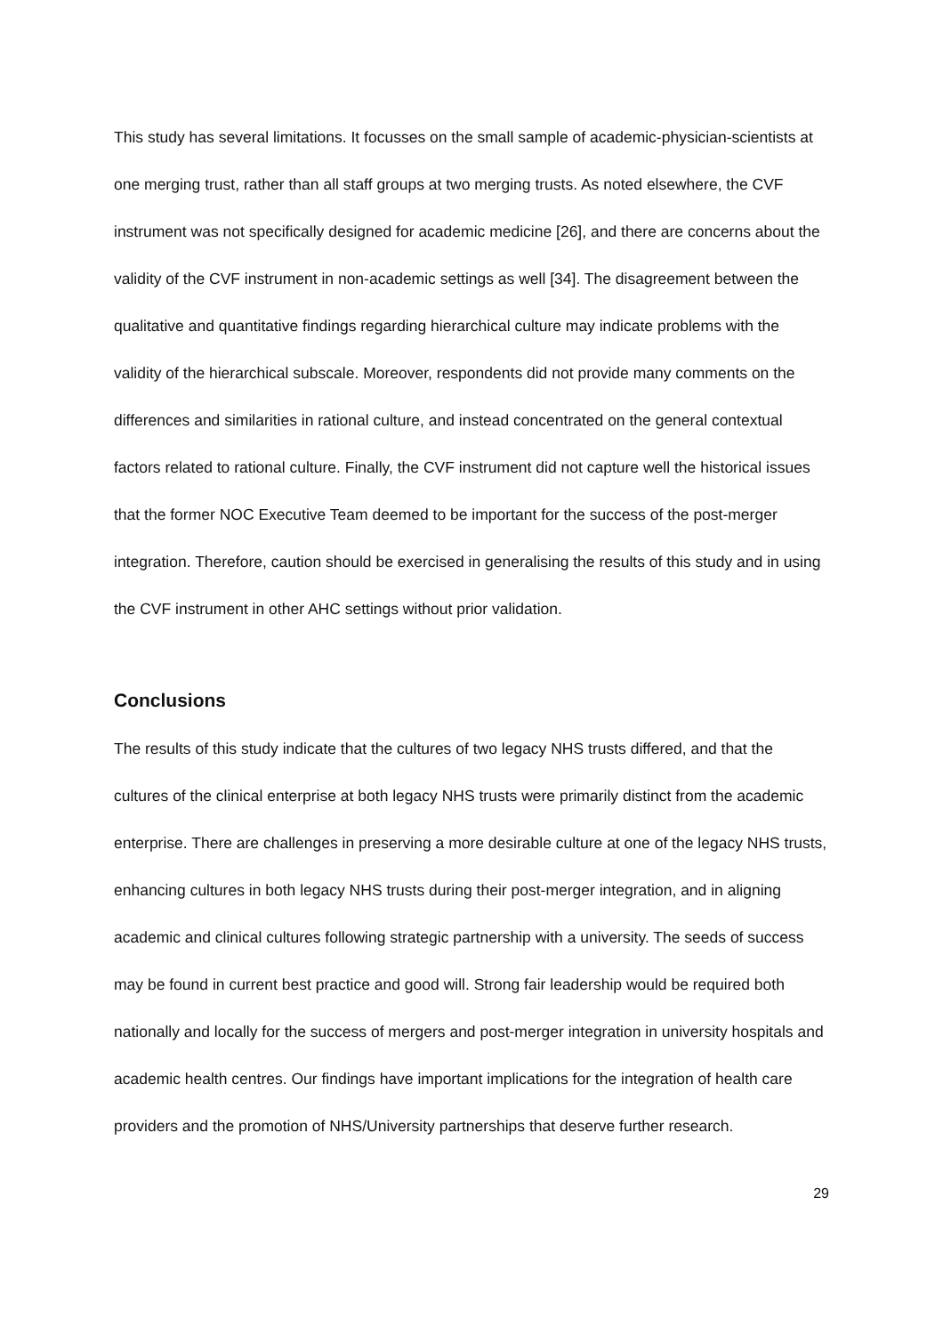This study has several limitations. It focusses on the small sample of academic-physician-scientists at one merging trust, rather than all staff groups at two merging trusts. As noted elsewhere, the CVF instrument was not specifically designed for academic medicine [26], and there are concerns about the validity of the CVF instrument in non-academic settings as well [34]. The disagreement between the qualitative and quantitative findings regarding hierarchical culture may indicate problems with the validity of the hierarchical subscale. Moreover, respondents did not provide many comments on the differences and similarities in rational culture, and instead concentrated on the general contextual factors related to rational culture. Finally, the CVF instrument did not capture well the historical issues that the former NOC Executive Team deemed to be important for the success of the post-merger integration. Therefore, caution should be exercised in generalising the results of this study and in using the CVF instrument in other AHC settings without prior validation.
Conclusions
The results of this study indicate that the cultures of two legacy NHS trusts differed, and that the cultures of the clinical enterprise at both legacy NHS trusts were primarily distinct from the academic enterprise. There are challenges in preserving a more desirable culture at one of the legacy NHS trusts, enhancing cultures in both legacy NHS trusts during their post-merger integration, and in aligning academic and clinical cultures following strategic partnership with a university. The seeds of success may be found in current best practice and good will. Strong fair leadership would be required both nationally and locally for the success of mergers and post-merger integration in university hospitals and academic health centres. Our findings have important implications for the integration of health care providers and the promotion of NHS/University partnerships that deserve further research.
29